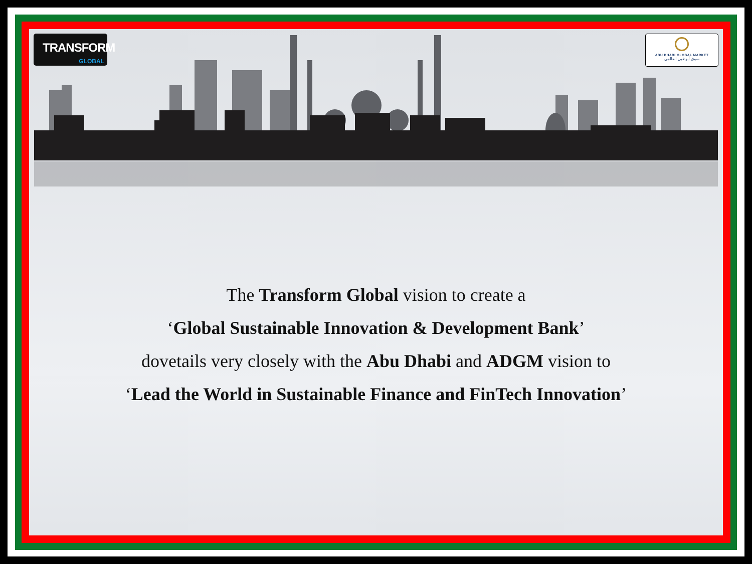TRANSFORM
GLOBAL
ABU DHABI GLOBAL MARKET
سوق أبوظبي العالمي
The Transform Global vision to create a
‘Global Sustainable Innovation & Development Bank’
dovetails very closely with the Abu Dhabi and ADGM vision to
‘Lead the World in Sustainable Finance and FinTech Innovation’